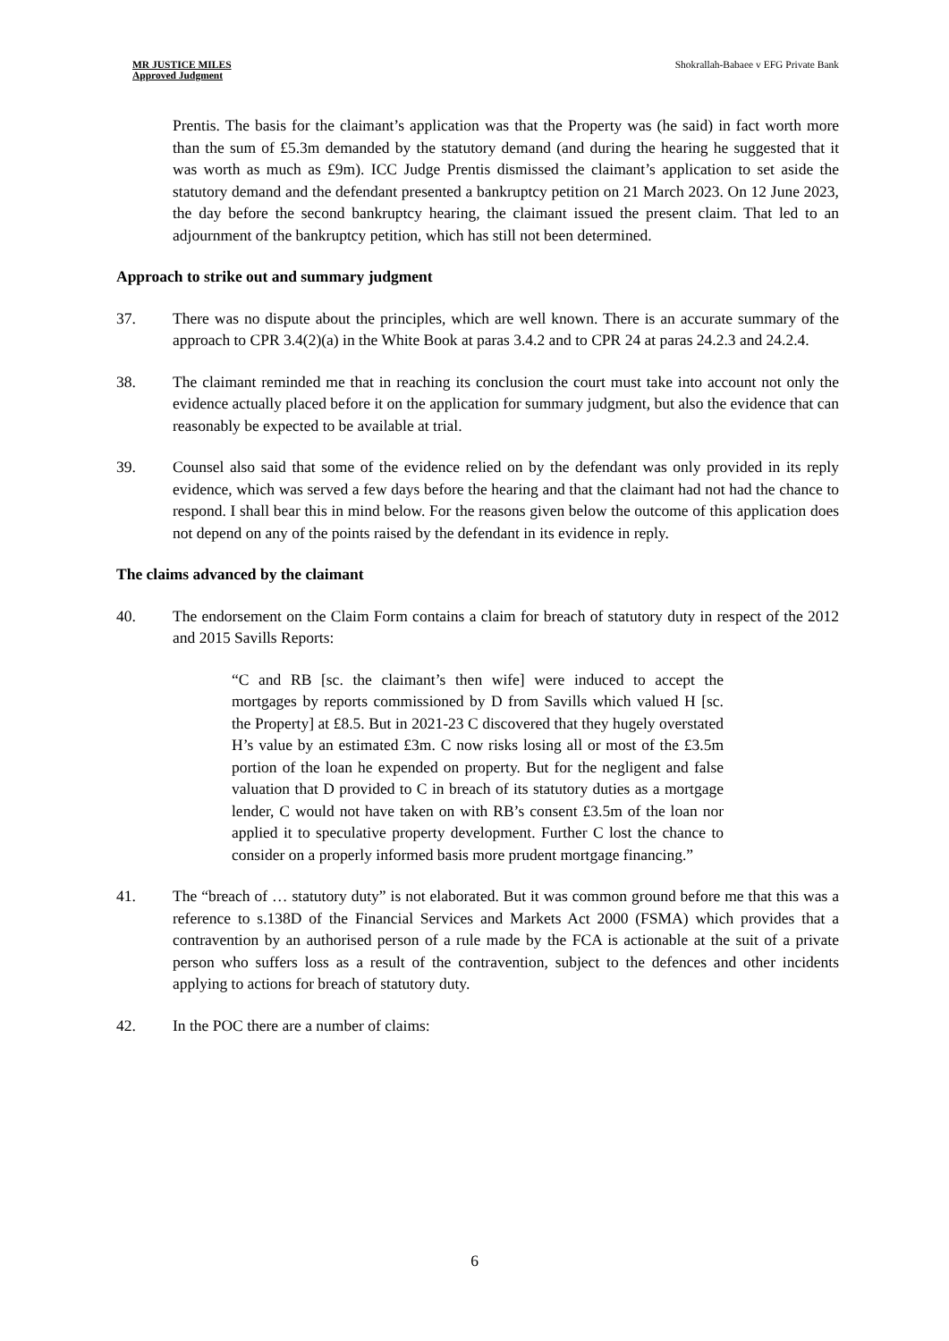MR JUSTICE MILES
Approved Judgment
Shokrallah-Babaee v EFG Private Bank
Prentis. The basis for the claimant’s application was that the Property was (he said) in fact worth more than the sum of £5.3m demanded by the statutory demand (and during the hearing he suggested that it was worth as much as £9m). ICC Judge Prentis dismissed the claimant’s application to set aside the statutory demand and the defendant presented a bankruptcy petition on 21 March 2023. On 12 June 2023, the day before the second bankruptcy hearing, the claimant issued the present claim. That led to an adjournment of the bankruptcy petition, which has still not been determined.
Approach to strike out and summary judgment
37. There was no dispute about the principles, which are well known. There is an accurate summary of the approach to CPR 3.4(2)(a) in the White Book at paras 3.4.2 and to CPR 24 at paras 24.2.3 and 24.2.4.
38. The claimant reminded me that in reaching its conclusion the court must take into account not only the evidence actually placed before it on the application for summary judgment, but also the evidence that can reasonably be expected to be available at trial.
39. Counsel also said that some of the evidence relied on by the defendant was only provided in its reply evidence, which was served a few days before the hearing and that the claimant had not had the chance to respond. I shall bear this in mind below. For the reasons given below the outcome of this application does not depend on any of the points raised by the defendant in its evidence in reply.
The claims advanced by the claimant
40. The endorsement on the Claim Form contains a claim for breach of statutory duty in respect of the 2012 and 2015 Savills Reports:
“C and RB [sc. the claimant’s then wife] were induced to accept the mortgages by reports commissioned by D from Savills which valued H [sc. the Property] at £8.5. But in 2021-23 C discovered that they hugely overstated H’s value by an estimated £3m. C now risks losing all or most of the £3.5m portion of the loan he expended on property. But for the negligent and false valuation that D provided to C in breach of its statutory duties as a mortgage lender, C would not have taken on with RB’s consent £3.5m of the loan nor applied it to speculative property development. Further C lost the chance to consider on a properly informed basis more prudent mortgage financing.”
41. The “breach of … statutory duty” is not elaborated. But it was common ground before me that this was a reference to s.138D of the Financial Services and Markets Act 2000 (FSMA) which provides that a contravention by an authorised person of a rule made by the FCA is actionable at the suit of a private person who suffers loss as a result of the contravention, subject to the defences and other incidents applying to actions for breach of statutory duty.
42. In the POC there are a number of claims:
6